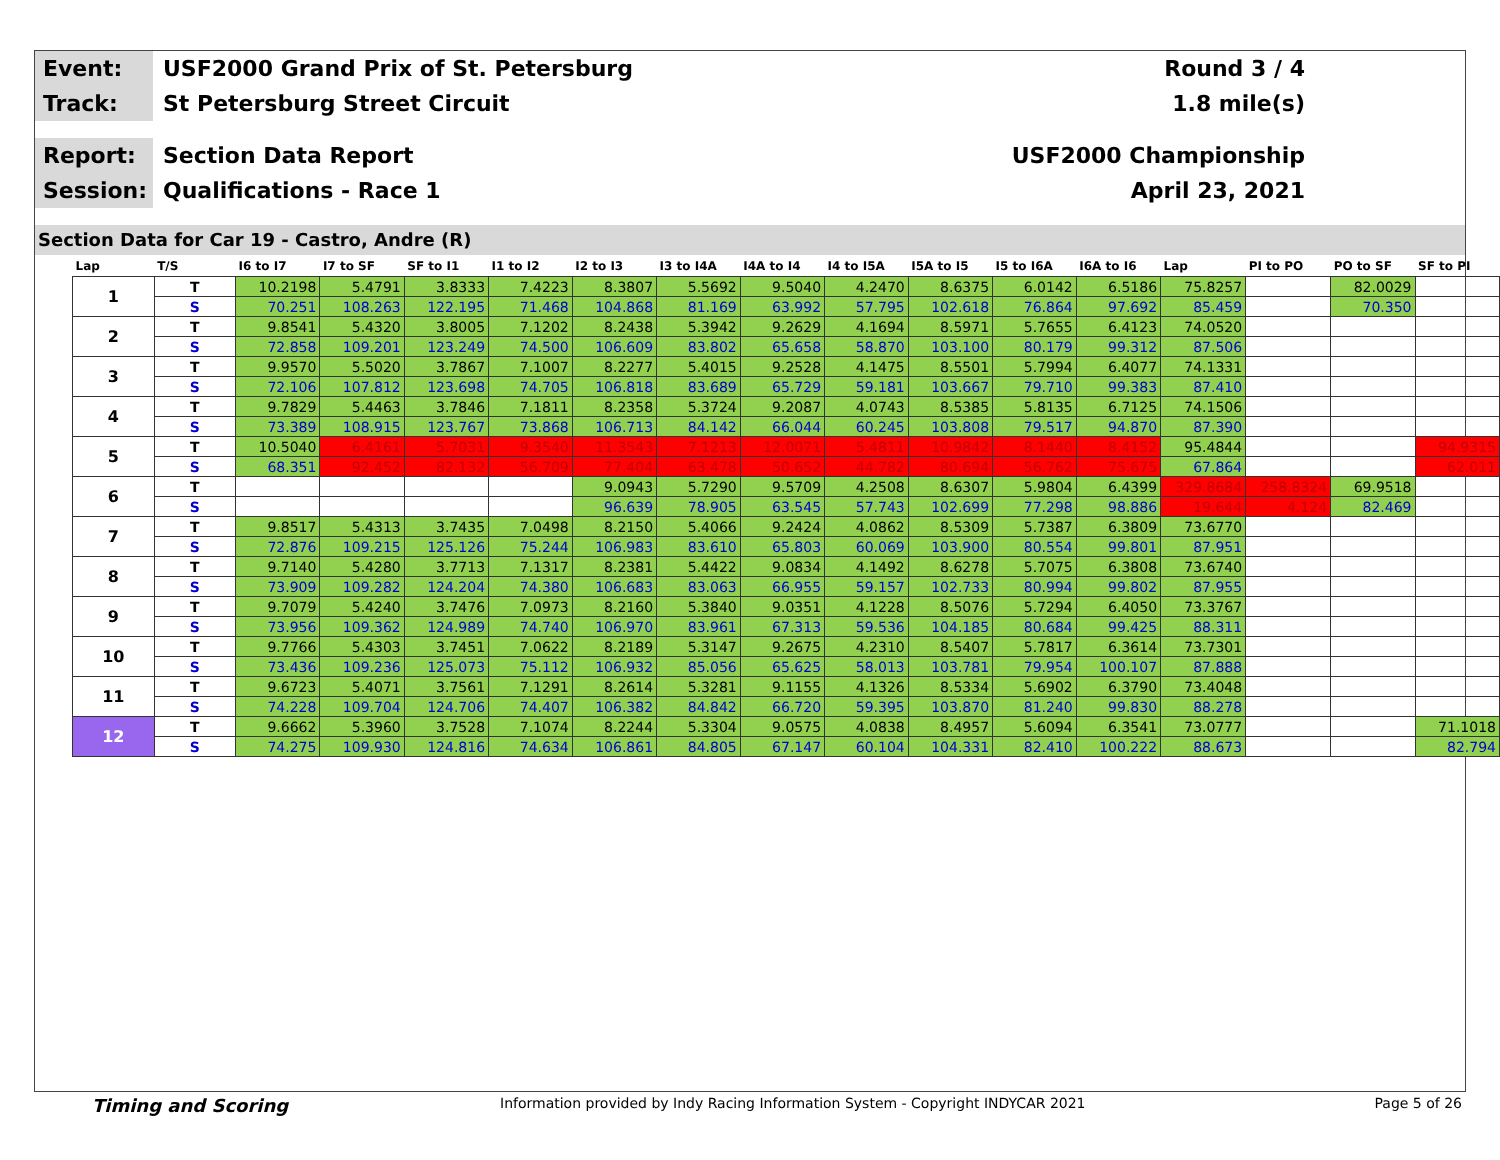Event:
USF2000 Grand Prix of St. Petersburg
Round 3 / 4
Track:
St Petersburg Street Circuit 1.8 mile(s)
Report:
Section Data Report USF2000 Championship
Session:
Qualifications - Race 1 April 23, 2021
Section Data for Car 19 - Castro, Andre (R)
| Lap | T/S | I6 to I7 | I7 to SF | SF to I1 | I1 to I2 | I2 to I3 | I3 to I4A | I4A to I4 | I4 to I5A | I5A to I5 | I5 to I6A | I6A to I6 | Lap | PI to PO | PO to SF | SF to PI |
| --- | --- | --- | --- | --- | --- | --- | --- | --- | --- | --- | --- | --- | --- | --- | --- | --- |
| 1 | T | 10.2198 | 5.4791 | 3.8333 | 7.4223 | 8.3807 | 5.5692 | 9.5040 | 4.2470 | 8.6375 | 6.0142 | 6.5186 | 75.8257 | | 82.0029 | |
| | S | 70.251 | 108.263 | 122.195 | 71.468 | 104.868 | 81.169 | 63.992 | 57.795 | 102.618 | 76.864 | 97.692 | 85.459 | | 70.350 | |
| 2 | T | 9.8541 | 5.4320 | 3.8005 | 7.1202 | 8.2438 | 5.3942 | 9.2629 | 4.1694 | 8.5971 | 5.7655 | 6.4123 | 74.0520 | | | |
| | S | 72.858 | 109.201 | 123.249 | 74.500 | 106.609 | 83.802 | 65.658 | 58.870 | 103.100 | 80.179 | 99.312 | 87.506 | | | |
| 3 | T | 9.9570 | 5.5020 | 3.7867 | 7.1007 | 8.2277 | 5.4015 | 9.2528 | 4.1475 | 8.5501 | 5.7994 | 6.4077 | 74.1331 | | | |
| | S | 72.106 | 107.812 | 123.698 | 74.705 | 106.818 | 83.689 | 65.729 | 59.181 | 103.667 | 79.710 | 99.383 | 87.410 | | | |
| 4 | T | 9.7829 | 5.4463 | 3.7846 | 7.1811 | 8.2358 | 5.3724 | 9.2087 | 4.0743 | 8.5385 | 5.8135 | 6.7125 | 74.1506 | | | |
| | S | 73.389 | 108.915 | 123.767 | 73.868 | 106.713 | 84.142 | 66.044 | 60.245 | 103.808 | 79.517 | 94.870 | 87.390 | | | |
| 5 | T | 10.5040 | 6.4161 | 5.7031 | 9.3540 | 11.3543 | 7.1213 | 12.0071 | 5.4811 | 10.9842 | 8.1440 | 8.4152 | 95.4844 | | | 94.9315 |
| | S | 68.351 | 92.452 | 82.132 | 56.709 | 77.404 | 63.478 | 50.652 | 44.782 | 80.694 | 56.762 | 75.675 | 67.864 | | | 62.011 |
| 6 | T | | | | | 9.0943 | 5.7290 | 9.5709 | 4.2508 | 8.6307 | 5.9804 | 6.4399 | 329.8684 | 258.8324 | 69.9518 | |
| | S | | | | | 96.639 | 78.905 | 63.545 | 57.743 | 102.699 | 77.298 | 98.886 | 19.644 | 4.124 | 82.469 | |
| 7 | T | 9.8517 | 5.4313 | 3.7435 | 7.0498 | 8.2150 | 5.4066 | 9.2424 | 4.0862 | 8.5309 | 5.7387 | 6.3809 | 73.6770 | | | |
| | S | 72.876 | 109.215 | 125.126 | 75.244 | 106.983 | 83.610 | 65.803 | 60.069 | 103.900 | 80.554 | 99.801 | 87.951 | | | |
| 8 | T | 9.7140 | 5.4280 | 3.7713 | 7.1317 | 8.2381 | 5.4422 | 9.0834 | 4.1492 | 8.6278 | 5.7075 | 6.3808 | 73.6740 | | | |
| | S | 73.909 | 109.282 | 124.204 | 74.380 | 106.683 | 83.063 | 66.955 | 59.157 | 102.733 | 80.994 | 99.802 | 87.955 | | | |
| 9 | T | 9.7079 | 5.4240 | 3.7476 | 7.0973 | 8.2160 | 5.3840 | 9.0351 | 4.1228 | 8.5076 | 5.7294 | 6.4050 | 73.3767 | | | |
| | S | 73.956 | 109.362 | 124.989 | 74.740 | 106.970 | 83.961 | 67.313 | 59.536 | 104.185 | 80.684 | 99.425 | 88.311 | | | |
| 10 | T | 9.7766 | 5.4303 | 3.7451 | 7.0622 | 8.2189 | 5.3147 | 9.2675 | 4.2310 | 8.5407 | 5.7817 | 6.3614 | 73.7301 | | | |
| | S | 73.436 | 109.236 | 125.073 | 75.112 | 106.932 | 85.056 | 65.625 | 58.013 | 103.781 | 79.954 | 100.107 | 87.888 | | | |
| 11 | T | 9.6723 | 5.4071 | 3.7561 | 7.1291 | 8.2614 | 5.3281 | 9.1155 | 4.1326 | 8.5334 | 5.6902 | 6.3790 | 73.4048 | | | |
| | S | 74.228 | 109.704 | 124.706 | 74.407 | 106.382 | 84.842 | 66.720 | 59.395 | 103.870 | 81.240 | 99.830 | 88.278 | | | |
| 12 | T | 9.6662 | 5.3960 | 3.7528 | 7.1074 | 8.2244 | 5.3304 | 9.0575 | 4.0838 | 8.4957 | 5.6094 | 6.3541 | 73.0777 | | | 71.1018 |
| | S | 74.275 | 109.930 | 124.816 | 74.634 | 106.861 | 84.805 | 67.147 | 60.104 | 104.331 | 82.410 | 100.222 | 88.673 | | | 82.794 |
Timing and Scoring Information provided by Indy Racing Information System - Copyright INDYCAR 2021 Page 5 of 26